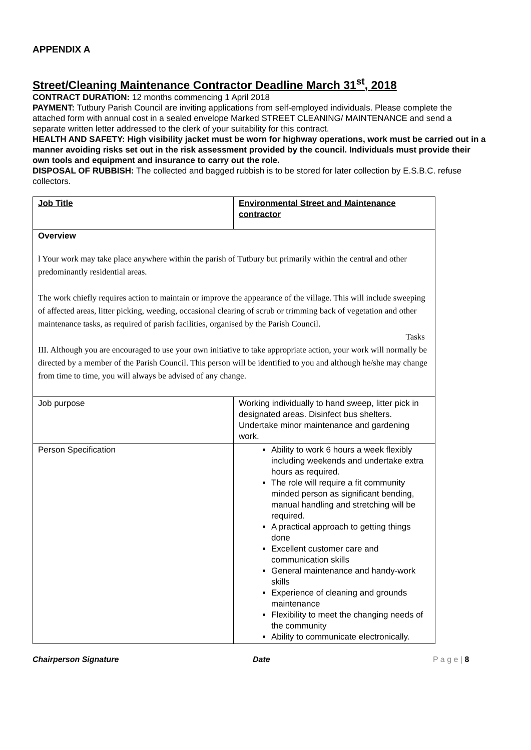APPENDIX A
Street/Cleaning Maintenance Contractor Deadline March 31<sup>st</sup>, 2018
CONTRACT DURATION: 12 months commencing 1 April 2018
PAYMENT: Tutbury Parish Council are inviting applications from self-employed individuals. Please complete the attached form with annual cost in a sealed envelope Marked STREET CLEANING/ MAINTENANCE and send a separate written letter addressed to the clerk of your suitability for this contract.
HEALTH AND SAFETY: High visibility jacket must be worn for highway operations, work must be carried out in a manner avoiding risks set out in the risk assessment provided by the council. Individuals must provide their own tools and equipment and insurance to carry out the role.
DISPOSAL OF RUBBISH: The collected and bagged rubbish is to be stored for later collection by E.S.B.C. refuse collectors.
| Job Title | Environmental Street and Maintenance contractor |
| Overview l Your work may take place anywhere within the parish of Tutbury but primarily within the central and other predominantly residential areas. The work chiefly requires action to maintain or improve the appearance of the village. This will include sweeping of affected areas, litter picking, weeding, occasional clearing of scrub or trimming back of vegetation and other maintenance tasks, as required of parish facilities, organised by the Parish Council. Tasks III. Although you are encouraged to use your own initiative to take appropriate action, your work will normally be directed by a member of the Parish Council. This person will be identified to you and although he/she may change from time to time, you will always be advised of any change. | |
| Job purpose | Working individually to hand sweep, litter pick in designated areas. Disinfect bus shelters. Undertake minor maintenance and gardening work. |
| Person Specification | Ability to work 6 hours a week flexibly including weekends and undertake extra hours as required. The role will require a fit community minded person as significant bending, manual handling and stretching will be required. A practical approach to getting things done Excellent customer care and communication skills General maintenance and handy-work skills Experience of cleaning and grounds maintenance Flexibility to meet the changing needs of the community Ability to communicate electronically. |
Chairperson Signature Date P a g e | 8